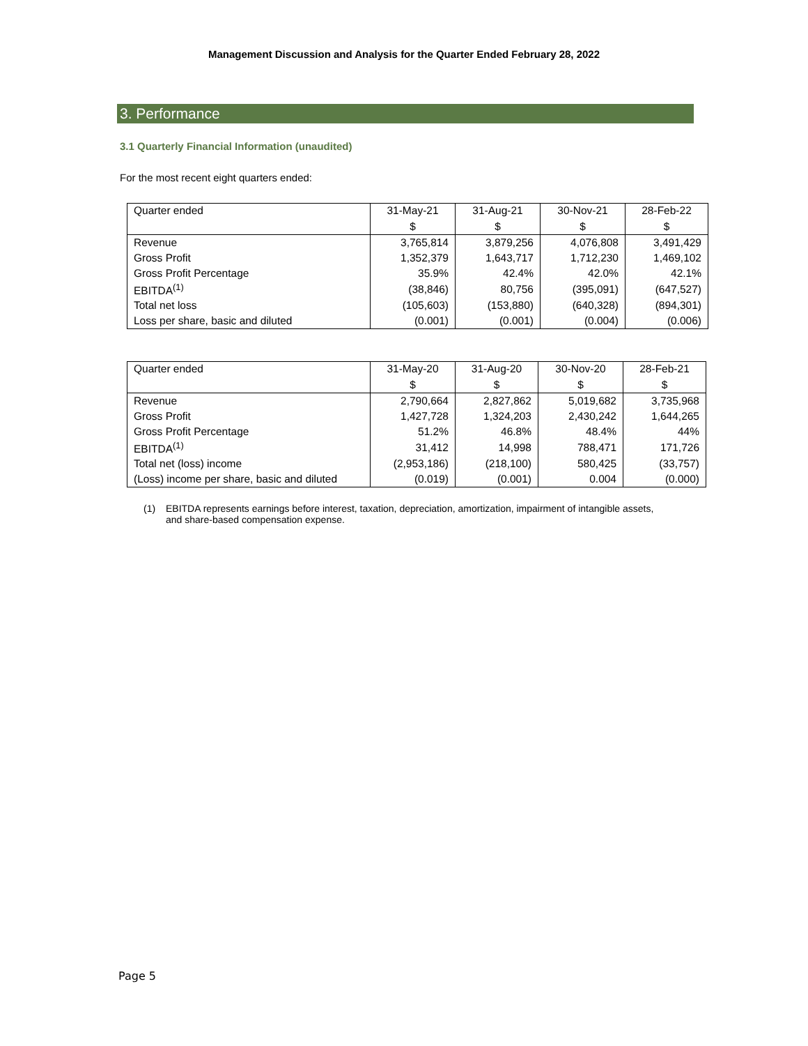Management Discussion and Analysis for the Quarter Ended February 28, 2022
3. Performance
3.1 Quarterly Financial Information (unaudited)
For the most recent eight quarters ended:
| Quarter ended | 31-May-21 | 31-Aug-21 | 30-Nov-21 | 28-Feb-22 |
| | $ | $ | $ | $ |
| Revenue | 3,765,814 | 3,879,256 | 4,076,808 | 3,491,429 |
| Gross Profit | 1,352,379 | 1,643,717 | 1,712,230 | 1,469,102 |
| Gross Profit Percentage | 35.9% | 42.4% | 42.0% | 42.1% |
| EBITDA<sup>(1)</sup> | (38,846) | 80,756 | (395,091) | (647,527) |
| Total net loss | (105,603) | (153,880) | (640,328) | (894,301) |
| Loss per share, basic and diluted | (0.001) | (0.001) | (0.004) | (0.006) |
| Quarter ended | 31-May-20 | 31-Aug-20 | 30-Nov-20 | 28-Feb-21 |
| | $ | $ | $ | $ |
| Revenue | 2,790,664 | 2,827,862 | 5,019,682 | 3,735,968 |
| Gross Profit | 1,427,728 | 1,324,203 | 2,430,242 | 1,644,265 |
| Gross Profit Percentage | 51.2% | 46.8% | 48.4% | 44% |
| EBITDA<sup>(1)</sup> | 31,412 | 14,998 | 788,471 | 171,726 |
| Total net (loss) income | (2,953,186) | (218,100) | 580,425 | (33,757) |
| (Loss) income per share, basic and diluted | (0.019) | (0.001) | 0.004 | (0.000) |
(1) EBITDA represents earnings before interest, taxation, depreciation, amortization, impairment of intangible assets, and share-based compensation expense.
Page 5